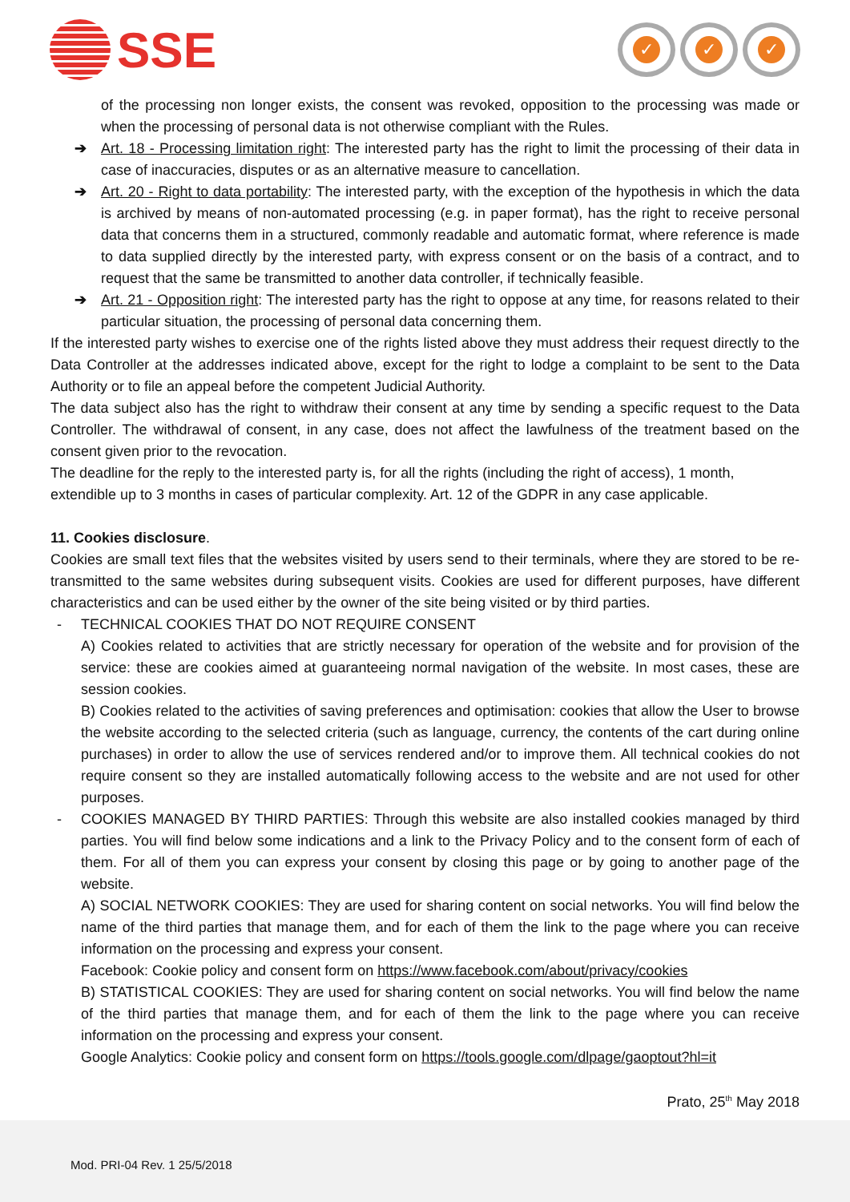SSE
✓ ✓ ✓
of the processing non longer exists, the consent was revoked, opposition to the processing was made or when the processing of personal data is not otherwise compliant with the Rules.
➔ Art. 18 - Processing limitation right: The interested party has the right to limit the processing of their data in case of inaccuracies, disputes or as an alternative measure to cancellation.
➔ Art. 20 - Right to data portability: The interested party, with the exception of the hypothesis in which the data is archived by means of non-automated processing (e.g. in paper format), has the right to receive personal data that concerns them in a structured, commonly readable and automatic format, where reference is made to data supplied directly by the interested party, with express consent or on the basis of a contract, and to request that the same be transmitted to another data controller, if technically feasible.
➔ Art. 21 - Opposition right: The interested party has the right to oppose at any time, for reasons related to their particular situation, the processing of personal data concerning them.
If the interested party wishes to exercise one of the rights listed above they must address their request directly to the Data Controller at the addresses indicated above, except for the right to lodge a complaint to be sent to the Data Authority or to file an appeal before the competent Judicial Authority.
The data subject also has the right to withdraw their consent at any time by sending a specific request to the Data Controller. The withdrawal of consent, in any case, does not affect the lawfulness of the treatment based on the consent given prior to the revocation.
The deadline for the reply to the interested party is, for all the rights (including the right of access), 1 month, extendible up to 3 months in cases of particular complexity. Art. 12 of the GDPR in any case applicable.
11. Cookies disclosure.
Cookies are small text files that the websites visited by users send to their terminals, where they are stored to be re-transmitted to the same websites during subsequent visits. Cookies are used for different purposes, have different characteristics and can be used either by the owner of the site being visited or by third parties.
-
TECHNICAL COOKIES THAT DO NOT REQUIRE CONSENT
A) Cookies related to activities that are strictly necessary for operation of the website and for provision of the service: these are cookies aimed at guaranteeing normal navigation of the website. In most cases, these are session cookies.
B) Cookies related to the activities of saving preferences and optimisation: cookies that allow the User to browse the website according to the selected criteria (such as language, currency, the contents of the cart during online purchases) in order to allow the use of services rendered and/or to improve them. All technical cookies do not require consent so they are installed automatically following access to the website and are not used for other purposes.
-
COOKIES MANAGED BY THIRD PARTIES: Through this website are also installed cookies managed by third parties. You will find below some indications and a link to the Privacy Policy and to the consent form of each of them. For all of them you can express your consent by closing this page or by going to another page of the website.
A) SOCIAL NETWORK COOKIES: They are used for sharing content on social networks. You will find below the name of the third parties that manage them, and for each of them the link to the page where you can receive information on the processing and express your consent.
Facebook: Cookie policy and consent form on https://www.facebook.com/about/privacy/cookies
B) STATISTICAL COOKIES: They are used for sharing content on social networks. You will find below the name of the third parties that manage them, and for each of them the link to the page where you can receive information on the processing and express your consent.
Google Analytics: Cookie policy and consent form on https://tools.google.com/dlpage/gaoptout?hl=it
Prato, 25<sup>th</sup> May 2018
Mod. PRI-04 Rev. 1 25/5/2018